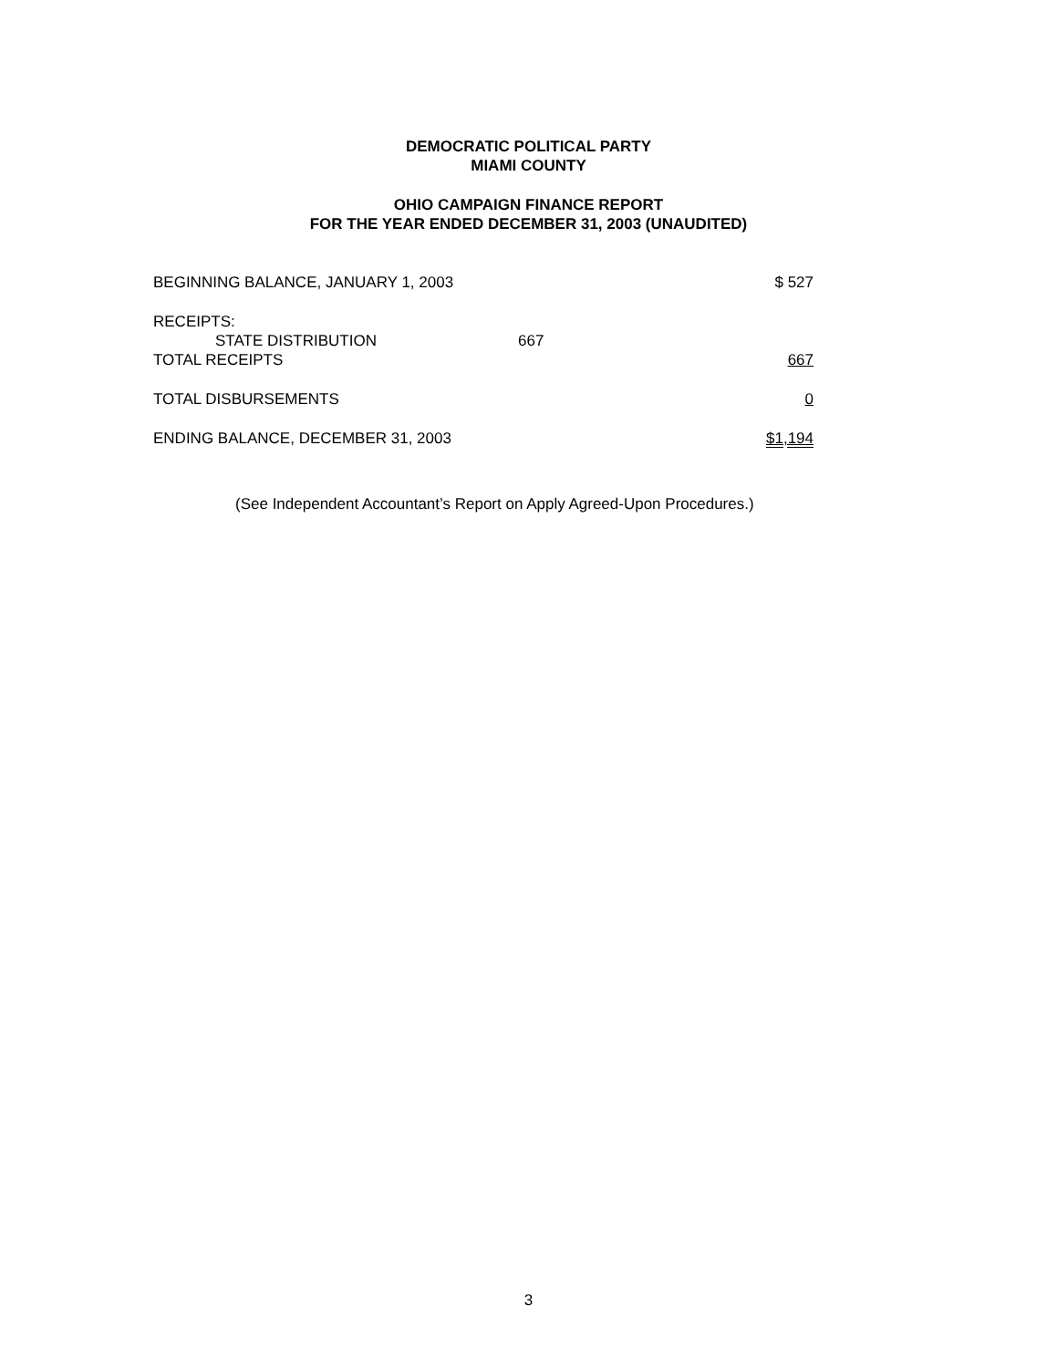DEMOCRATIC POLITICAL PARTY
MIAMI COUNTY
OHIO CAMPAIGN FINANCE REPORT
FOR THE YEAR ENDED DECEMBER 31, 2003 (UNAUDITED)
| BEGINNING BALANCE, JANUARY 1, 2003 | | $ 527 |
| RECEIPTS: | | |
| STATE DISTRIBUTION | 667 | |
| TOTAL RECEIPTS | | 667 |
| TOTAL DISBURSEMENTS | | 0 |
| ENDING BALANCE, DECEMBER 31, 2003 | | $1,194 |
(See Independent Accountant’s Report on Apply Agreed-Upon Procedures.)
3